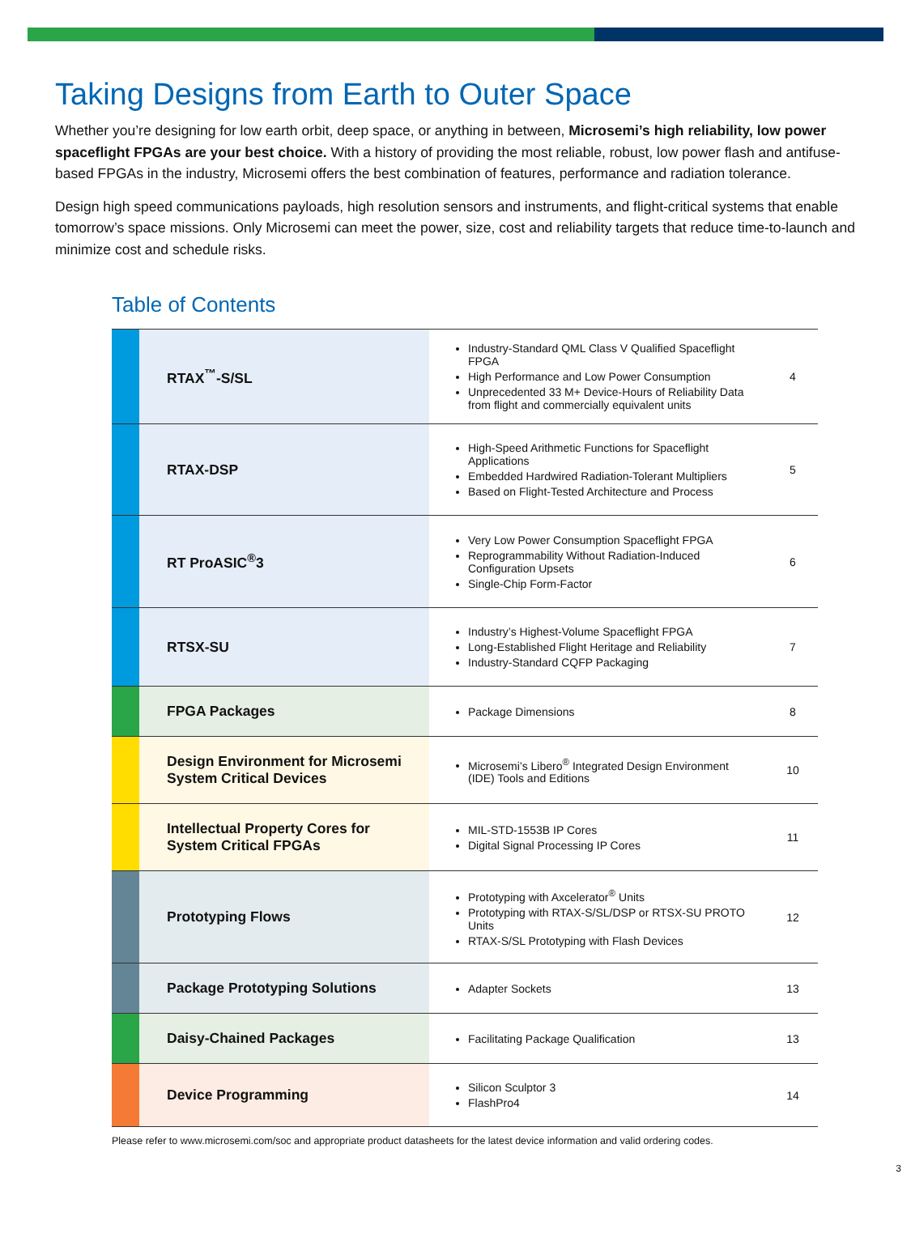Taking Designs from Earth to Outer Space
Whether you’re designing for low earth orbit, deep space, or anything in between, Microsemi’s high reliability, low power spaceflight FPGAs are your best choice. With a history of providing the most reliable, robust, low power flash and antifuse-based FPGAs in the industry, Microsemi offers the best combination of features, performance and radiation tolerance.
Design high speed communications payloads, high resolution sensors and instruments, and flight-critical systems that enable tomorrow’s space missions. Only Microsemi can meet the power, size, cost and reliability targets that reduce time-to-launch and minimize cost and schedule risks.
Table of Contents
| | RTAX<sup>™</sup>-S/SL | Industry-Standard QML Class V Qualified Spaceflight FPGA High Performance and Low Power Consumption Unprecedented 33 M+ Device-Hours of Reliability Data from flight and commercially equivalent units | 4 |
| | RTAX-DSP | High-Speed Arithmetic Functions for Spaceflight Applications Embedded Hardwired Radiation-Tolerant Multipliers Based on Flight-Tested Architecture and Process | 5 |
| | RT ProASIC<sup>®</sup>3 | Very Low Power Consumption Spaceflight FPGA Reprogrammability Without Radiation-Induced Configuration Upsets Single-Chip Form-Factor | 6 |
| | RTSX-SU | Industry’s Highest-Volume Spaceflight FPGA Long-Established Flight Heritage and Reliability Industry-Standard CQFP Packaging | 7 |
| | FPGA Packages | Package Dimensions | 8 |
| | Design Environment for Microsemi System Critical Devices | Microsemi’s Libero<sup>®</sup> Integrated Design Environment (IDE) Tools and Editions | 10 |
| | Intellectual Property Cores for System Critical FPGAs | MIL-STD-1553B IP Cores Digital Signal Processing IP Cores | 11 |
| | Prototyping Flows | Prototyping with Axcelerator<sup>®</sup> Units Prototyping with RTAX-S/SL/DSP or RTSX-SU PROTO Units RTAX-S/SL Prototyping with Flash Devices | 12 |
| | Package Prototyping Solutions | Adapter Sockets | 13 |
| | Daisy-Chained Packages | Facilitating Package Qualification | 13 |
| | Device Programming | Silicon Sculptor 3 FlashPro4 | 14 |
Please refer to www.microsemi.com/soc and appropriate product datasheets for the latest device information and valid ordering codes.
3